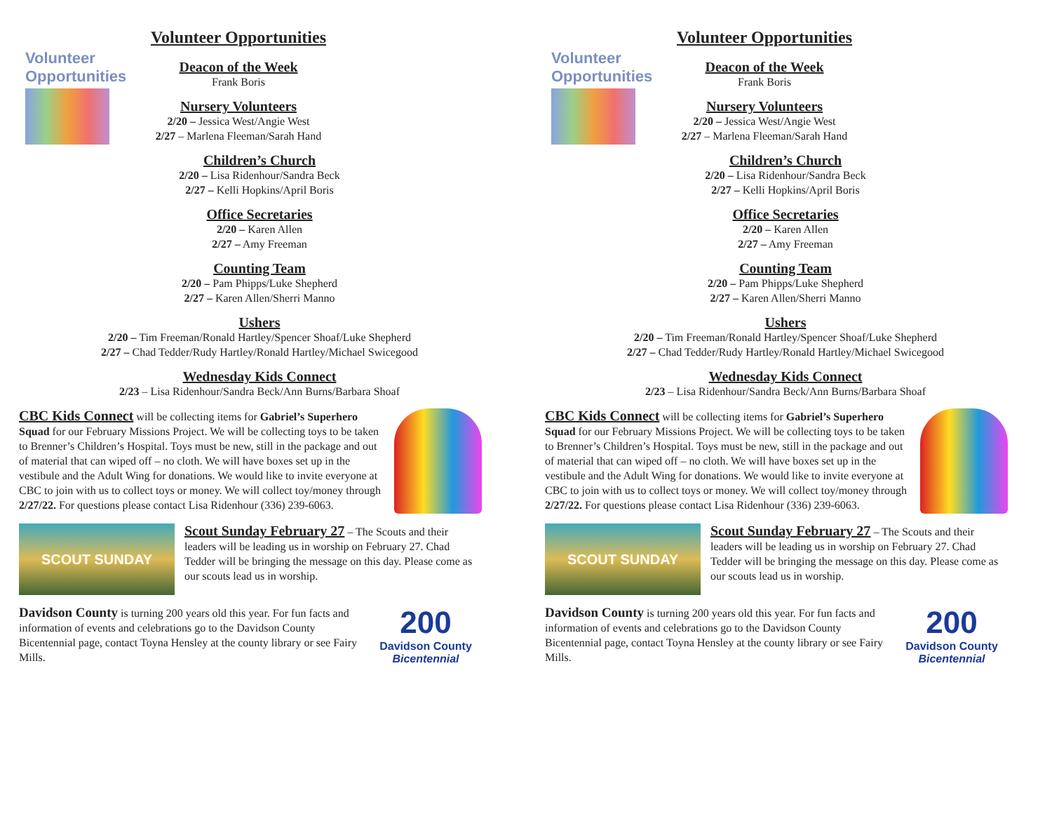Volunteer Opportunities
Volunteer Opportunities
Deacon of the Week
Frank Boris
Nursery Volunteers
2/20 – Jessica West/Angie West
2/27 – Marlena Fleeman/Sarah Hand
Children’s Church
2/20 – Lisa Ridenhour/Sandra Beck
2/27 – Kelli Hopkins/April Boris
Office Secretaries
2/20 – Karen Allen
2/27 – Amy Freeman
Counting Team
2/20 – Pam Phipps/Luke Shepherd
2/27 – Karen Allen/Sherri Manno
Ushers
2/20 – Tim Freeman/Ronald Hartley/Spencer Shoaf/Luke Shepherd
2/27 – Chad Tedder/Rudy Hartley/Ronald Hartley/Michael Swicegood
Wednesday Kids Connect
2/23 – Lisa Ridenhour/Sandra Beck/Ann Burns/Barbara Shoaf
CBC Kids Connect will be collecting items for Gabriel’s Superhero Squad for our February Missions Project. We will be collecting toys to be taken to Brenner’s Children’s Hospital. Toys must be new, still in the package and out of material that can wiped off – no cloth. We will have boxes set up in the vestibule and the Adult Wing for donations. We would like to invite everyone at CBC to join with us to collect toys or money. We will collect toy/money through 2/27/22. For questions please contact Lisa Ridenhour (336) 239-6063.
SCOUT SUNDAY
Scout Sunday February 27 – The Scouts and their leaders will be leading us in worship on February 27. Chad Tedder will be bringing the message on this day. Please come as our scouts lead us in worship.
200
Davidson County
Bicentennial
Davidson County is turning 200 years old this year. For fun facts and information of events and celebrations go to the Davidson County Bicentennial page, contact Toyna Hensley at the county library or see Fairy Mills.
Volunteer Opportunities
Volunteer Opportunities
Deacon of the Week
Frank Boris
Nursery Volunteers
2/20 – Jessica West/Angie West
2/27 – Marlena Fleeman/Sarah Hand
Children’s Church
2/20 – Lisa Ridenhour/Sandra Beck
2/27 – Kelli Hopkins/April Boris
Office Secretaries
2/20 – Karen Allen
2/27 – Amy Freeman
Counting Team
2/20 – Pam Phipps/Luke Shepherd
2/27 – Karen Allen/Sherri Manno
Ushers
2/20 – Tim Freeman/Ronald Hartley/Spencer Shoaf/Luke Shepherd
2/27 – Chad Tedder/Rudy Hartley/Ronald Hartley/Michael Swicegood
Wednesday Kids Connect
2/23 – Lisa Ridenhour/Sandra Beck/Ann Burns/Barbara Shoaf
CBC Kids Connect will be collecting items for Gabriel’s Superhero Squad for our February Missions Project. We will be collecting toys to be taken to Brenner’s Children’s Hospital. Toys must be new, still in the package and out of material that can wiped off – no cloth. We will have boxes set up in the vestibule and the Adult Wing for donations. We would like to invite everyone at CBC to join with us to collect toys or money. We will collect toy/money through 2/27/22. For questions please contact Lisa Ridenhour (336) 239-6063.
SCOUT SUNDAY
Scout Sunday February 27 – The Scouts and their leaders will be leading us in worship on February 27. Chad Tedder will be bringing the message on this day. Please come as our scouts lead us in worship.
200
Davidson County
Bicentennial
Davidson County is turning 200 years old this year. For fun facts and information of events and celebrations go to the Davidson County Bicentennial page, contact Toyna Hensley at the county library or see Fairy Mills.